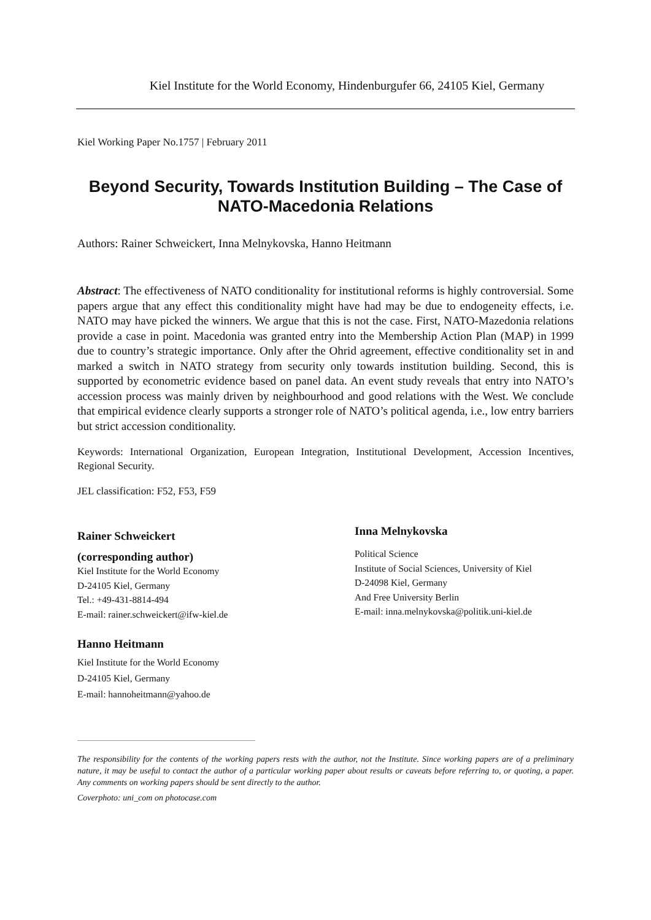Kiel Institute for the World Economy, Hindenburgufer 66, 24105 Kiel, Germany
Kiel Working Paper No.1757 | February 2011
Beyond Security, Towards Institution Building – The Case of NATO-Macedonia Relations
Authors: Rainer Schweickert, Inna Melnykovska, Hanno Heitmann
Abstract: The effectiveness of NATO conditionality for institutional reforms is highly controversial. Some papers argue that any effect this conditionality might have had may be due to endogeneity effects, i.e. NATO may have picked the winners. We argue that this is not the case. First, NATO-Mazedonia relations provide a case in point. Macedonia was granted entry into the Membership Action Plan (MAP) in 1999 due to country’s strategic importance. Only after the Ohrid agreement, effective conditionality set in and marked a switch in NATO strategy from security only towards institution building. Second, this is supported by econometric evidence based on panel data. An event study reveals that entry into NATO’s accession process was mainly driven by neighbourhood and good relations with the West. We conclude that empirical evidence clearly supports a stronger role of NATO’s political agenda, i.e., low entry barriers but strict accession conditionality.
Keywords: International Organization, European Integration, Institutional Development, Accession Incentives, Regional Security.
JEL classification: F52, F53, F59
Rainer Schweickert
(corresponding author)
Kiel Institute for the World Economy
D-24105 Kiel, Germany
Tel.: +49-431-8814-494
E-mail: rainer.schweickert@ifw-kiel.de
Hanno Heitmann
Kiel Institute for the World Economy
D-24105 Kiel, Germany
E-mail: hannoheitmann@yahoo.de
Inna Melnykovska
Political Science
Institute of Social Sciences, University of Kiel
D-24098 Kiel, Germany
And Free University Berlin
E-mail: inna.melnykovska@politik.uni-kiel.de
The responsibility for the contents of the working papers rests with the author, not the Institute. Since working papers are of a preliminary nature, it may be useful to contact the author of a particular working paper about results or caveats before referring to, or quoting, a paper. Any comments on working papers should be sent directly to the author.
Coverphoto: uni_com on photocase.com